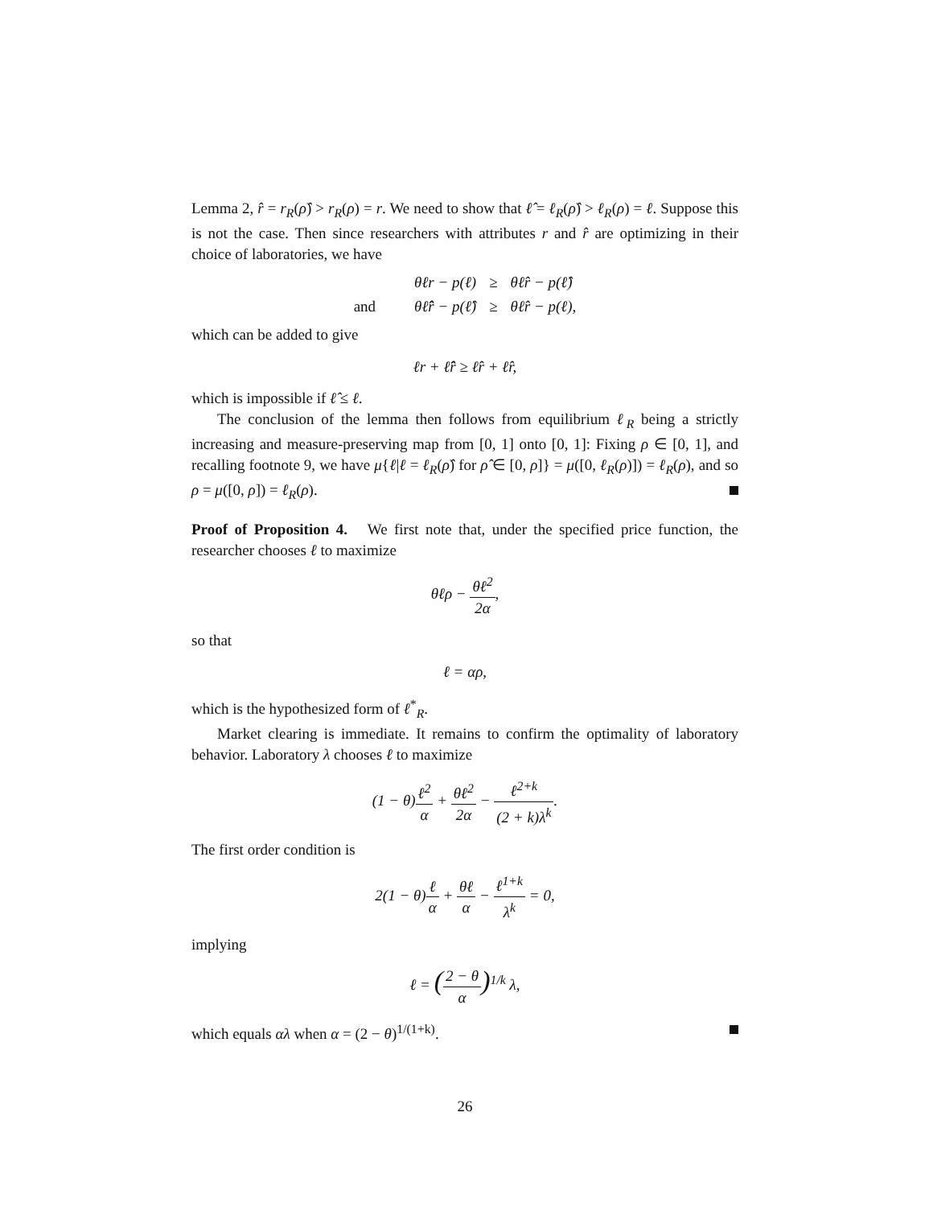Lemma 2, r̂ = r<sub>R</sub>(ρ̂) > r<sub>R</sub>(ρ) = r. We need to show that ℓ̂ = ℓ<sub>R</sub>(ρ̂) > ℓ<sub>R</sub>(ρ) = ℓ. Suppose this is not the case. Then since researchers with attributes r and r̂ are optimizing in their choice of laboratories, we have
| | θℓr − p(ℓ) | ≥ | θℓ̂r − p(ℓ̂) |
| and | θℓ̂r̂ − p(ℓ̂) | ≥ | θℓr̂ − p(ℓ), |
which can be added to give
ℓr + ℓ̂r̂ ≥ ℓ̂r + ℓr̂,
which is impossible if ℓ̂ ≤ ℓ.
The conclusion of the lemma then follows from equilibrium ℓ<sub>R</sub> being a strictly increasing and measure-preserving map from [0, 1] onto [0, 1]: Fixing ρ ∈ [0, 1], and recalling footnote 9, we have μ{ℓ|ℓ = ℓ<sub>R</sub>(ρ̂) for ρ̂ ∈ [0, ρ]} = μ([0, ℓ<sub>R</sub>(ρ)]) = ℓ<sub>R</sub>(ρ), and so ρ = μ([0, ρ]) = ℓ<sub>R</sub>(ρ).
Proof of Proposition 4. We first note that, under the specified price function, the researcher chooses ℓ to maximize
θℓρ − θℓ<sup>2</sup> 2α,
so that
ℓ = αρ,
which is the hypothesized form of ℓ<sup>*</sup><sub>R</sub>.
Market clearing is immediate. It remains to confirm the optimality of laboratory behavior. Laboratory λ chooses ℓ to maximize
(1 − θ)ℓ<sup>2</sup> α + θℓ<sup>2</sup> 2α − ℓ<sup>2+k</sup> (2 + k)λ<sup>k</sup>.
The first order condition is
2(1 − θ)ℓ α + θℓ α − ℓ<sup>1+k</sup> λ<sup>k</sup> = 0,
implying
ℓ = (2 − θ α)<sup>1/k</sup> λ,
which equals αλ when α = (2 − θ)<sup>1/(1+k)</sup>.
26